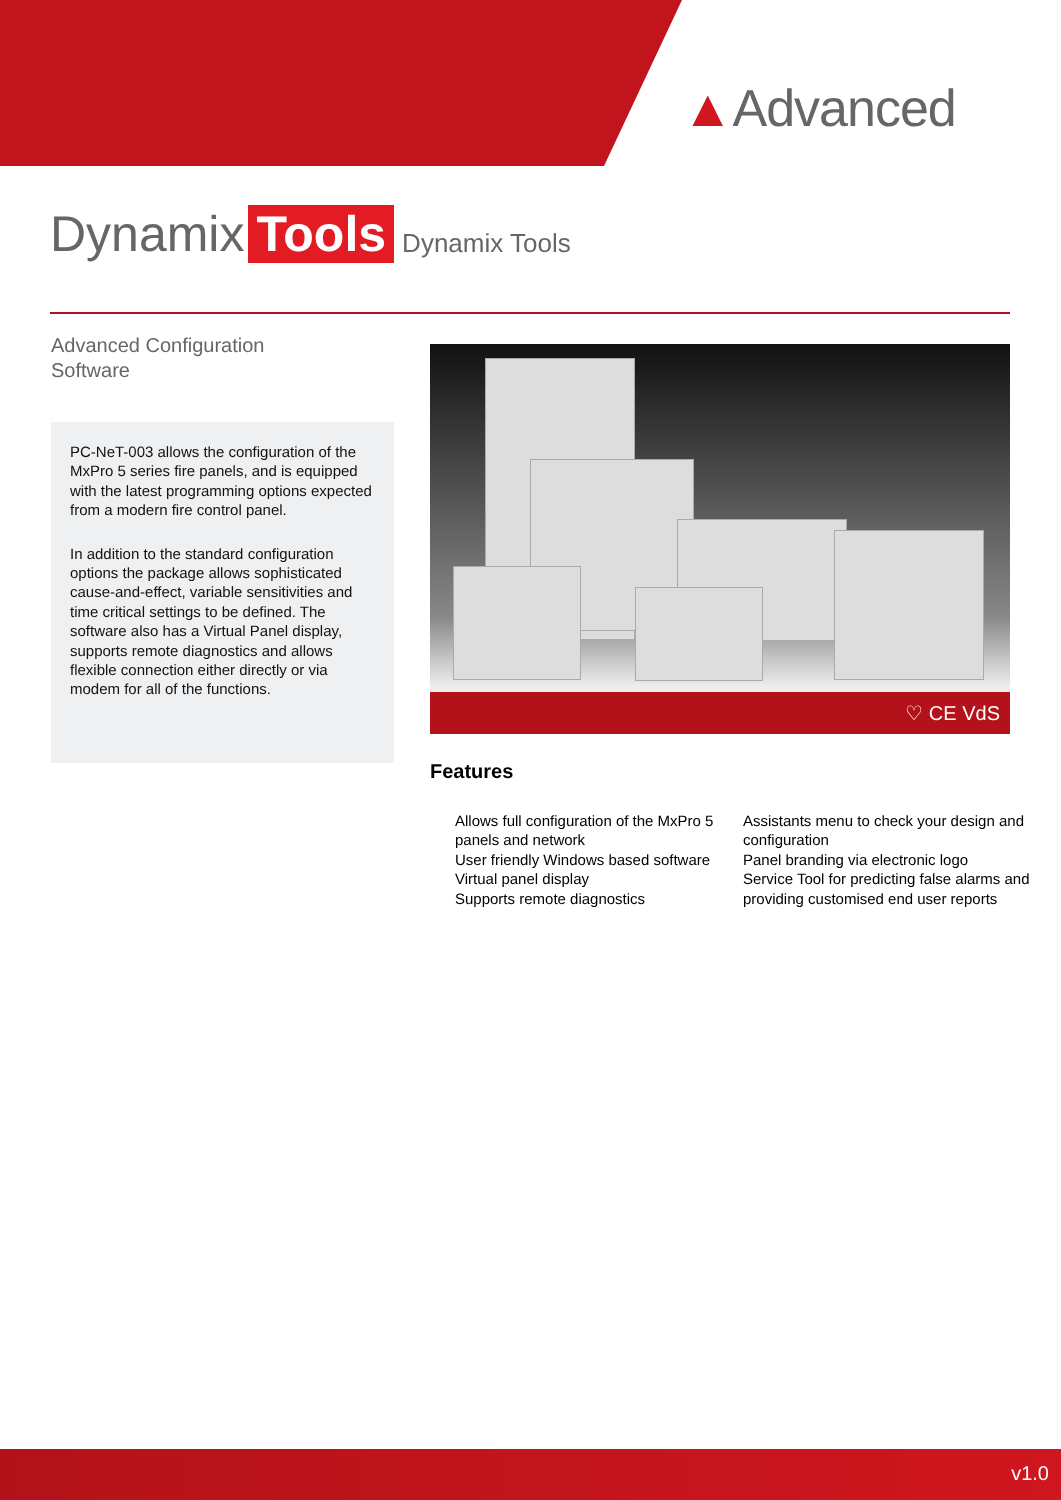▲Advanced
Dynamix Tools Dynamix Tools
Advanced Configuration
Software
PC-NeT-003 allows the configuration of the MxPro 5 series fire panels, and is equipped with the latest programming options expected from a modern fire control panel.
In addition to the standard configuration options the package allows sophisticated cause-and-effect, variable sensitivities and time critical settings to be defined. The software also has a Virtual Panel display, supports remote diagnostics and allows flexible connection either directly or via modem for all of the functions.
♡ CE VdS
Features
Allows full configuration of the MxPro 5 panels and network
User friendly Windows based software
Virtual panel display
Supports remote diagnostics
Assistants menu to check your design and configuration
Panel branding via electronic logo
Service Tool for predicting false alarms and providing customised end user reports
v1.0